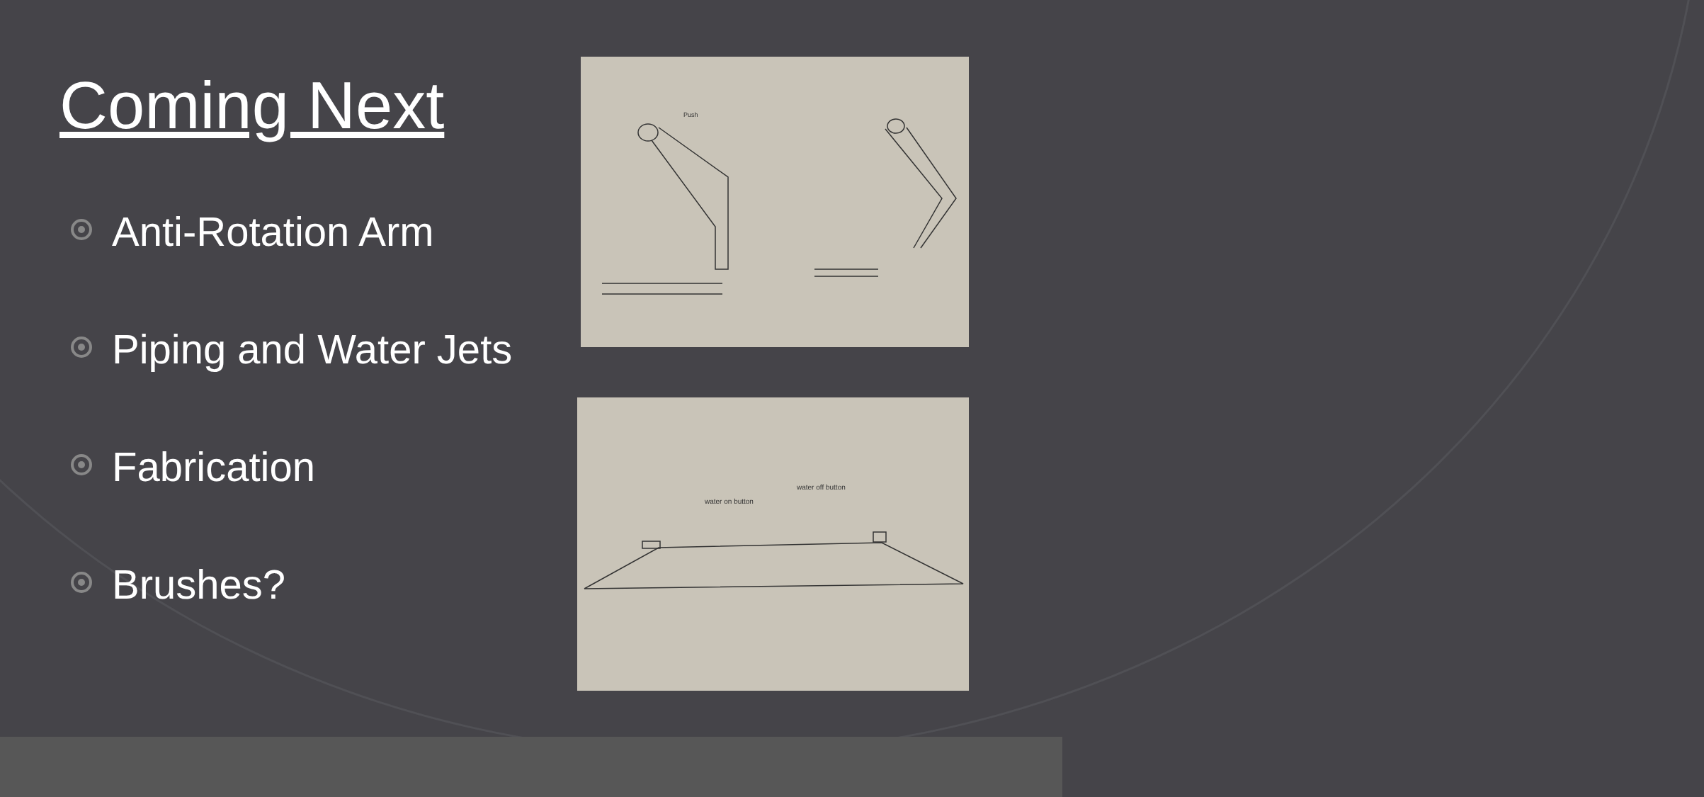Coming Next
Anti-Rotation Arm
Piping and Water Jets
Fabrication
Brushes?
Push
water on button
water off button